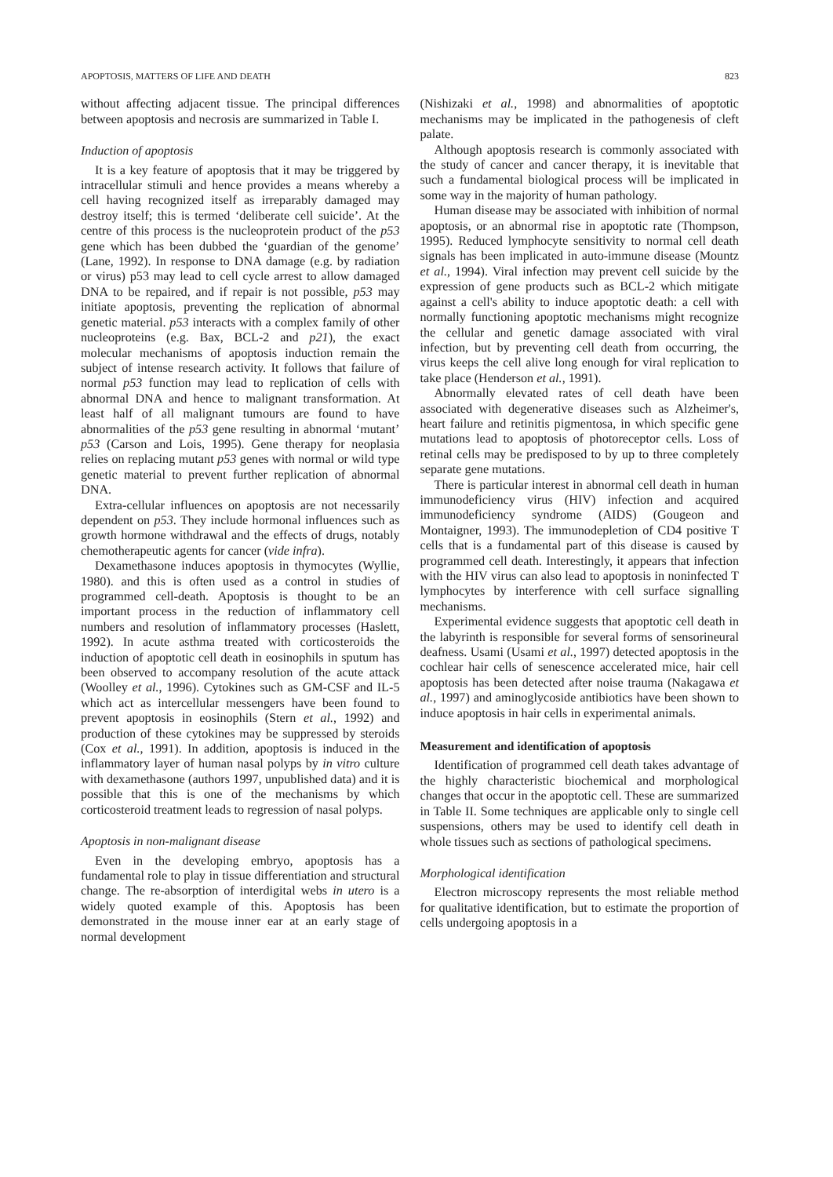APOPTOSIS, MATTERS OF LIFE AND DEATH 823
without affecting adjacent tissue. The principal differences between apoptosis and necrosis are summarized in Table I.
Induction of apoptosis
It is a key feature of apoptosis that it may be triggered by intracellular stimuli and hence provides a means whereby a cell having recognized itself as irreparably damaged may destroy itself; this is termed ‘deliberate cell suicide’. At the centre of this process is the nucleoprotein product of the p53 gene which has been dubbed the ‘guardian of the genome’ (Lane, 1992). In response to DNA damage (e.g. by radiation or virus) p53 may lead to cell cycle arrest to allow damaged DNA to be repaired, and if repair is not possible, p53 may initiate apoptosis, preventing the replication of abnormal genetic material. p53 interacts with a complex family of other nucleoproteins (e.g. Bax, BCL-2 and p21), the exact molecular mechanisms of apoptosis induction remain the subject of intense research activity. It follows that failure of normal p53 function may lead to replication of cells with abnormal DNA and hence to malignant transformation. At least half of all malignant tumours are found to have abnormalities of the p53 gene resulting in abnormal ‘mutant’ p53 (Carson and Lois, 1995). Gene therapy for neoplasia relies on replacing mutant p53 genes with normal or wild type genetic material to prevent further replication of abnormal DNA.
Extra-cellular influences on apoptosis are not necessarily dependent on p53. They include hormonal influences such as growth hormone withdrawal and the effects of drugs, notably chemotherapeutic agents for cancer (vide infra).
Dexamethasone induces apoptosis in thymocytes (Wyllie, 1980). and this is often used as a control in studies of programmed cell-death. Apoptosis is thought to be an important process in the reduction of inflammatory cell numbers and resolution of inflammatory processes (Haslett, 1992). In acute asthma treated with corticosteroids the induction of apoptotic cell death in eosinophils in sputum has been observed to accompany resolution of the acute attack (Woolley et al., 1996). Cytokines such as GM-CSF and IL-5 which act as intercellular messengers have been found to prevent apoptosis in eosinophils (Stern et al., 1992) and production of these cytokines may be suppressed by steroids (Cox et al., 1991). In addition, apoptosis is induced in the inflammatory layer of human nasal polyps by in vitro culture with dexamethasone (authors 1997, unpublished data) and it is possible that this is one of the mechanisms by which corticosteroid treatment leads to regression of nasal polyps.
Apoptosis in non-malignant disease
Even in the developing embryo, apoptosis has a fundamental role to play in tissue differentiation and structural change. The re-absorption of interdigital webs in utero is a widely quoted example of this. Apoptosis has been demonstrated in the mouse inner ear at an early stage of normal development
(Nishizaki et al., 1998) and abnormalities of apoptotic mechanisms may be implicated in the pathogenesis of cleft palate.
Although apoptosis research is commonly associated with the study of cancer and cancer therapy, it is inevitable that such a fundamental biological process will be implicated in some way in the majority of human pathology.
Human disease may be associated with inhibition of normal apoptosis, or an abnormal rise in apoptotic rate (Thompson, 1995). Reduced lymphocyte sensitivity to normal cell death signals has been implicated in auto-immune disease (Mountz et al., 1994). Viral infection may prevent cell suicide by the expression of gene products such as BCL-2 which mitigate against a cell's ability to induce apoptotic death: a cell with normally functioning apoptotic mechanisms might recognize the cellular and genetic damage associated with viral infection, but by preventing cell death from occurring, the virus keeps the cell alive long enough for viral replication to take place (Henderson et al., 1991).
Abnormally elevated rates of cell death have been associated with degenerative diseases such as Alzheimer's, heart failure and retinitis pigmentosa, in which specific gene mutations lead to apoptosis of photoreceptor cells. Loss of retinal cells may be predisposed to by up to three completely separate gene mutations.
There is particular interest in abnormal cell death in human immunodeficiency virus (HIV) infection and acquired immunodeficiency syndrome (AIDS) (Gougeon and Montaigner, 1993). The immunodepletion of CD4 positive T cells that is a fundamental part of this disease is caused by programmed cell death. Interestingly, it appears that infection with the HIV virus can also lead to apoptosis in noninfected T lymphocytes by interference with cell surface signalling mechanisms.
Experimental evidence suggests that apoptotic cell death in the labyrinth is responsible for several forms of sensorineural deafness. Usami (Usami et al., 1997) detected apoptosis in the cochlear hair cells of senescence accelerated mice, hair cell apoptosis has been detected after noise trauma (Nakagawa et al., 1997) and aminoglycoside antibiotics have been shown to induce apoptosis in hair cells in experimental animals.
Measurement and identification of apoptosis
Identification of programmed cell death takes advantage of the highly characteristic biochemical and morphological changes that occur in the apoptotic cell. These are summarized in Table II. Some techniques are applicable only to single cell suspensions, others may be used to identify cell death in whole tissues such as sections of pathological specimens.
Morphological identification
Electron microscopy represents the most reliable method for qualitative identification, but to estimate the proportion of cells undergoing apoptosis in a